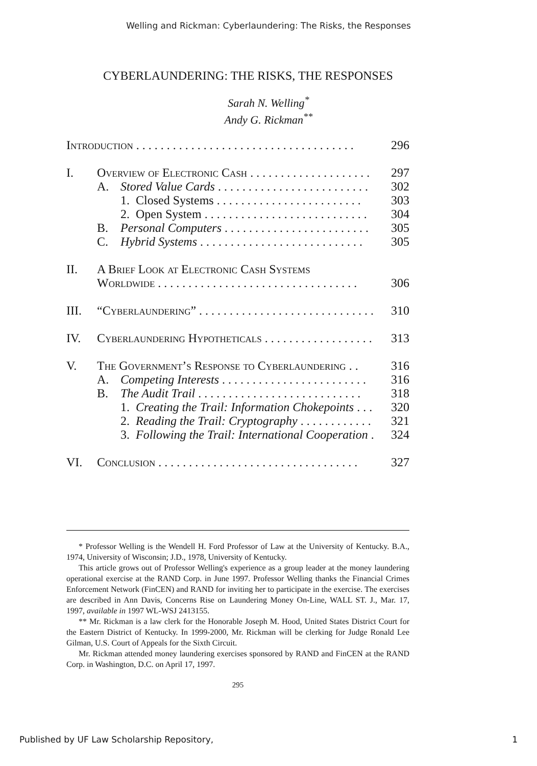Welling and Rickman: Cyberlaundering: The Risks, the Responses
CYBERLAUNDERING: THE RISKS, THE RESPONSES
Sarah N. Welling<sup>*</sup>
Andy G. Rickman<sup>**</sup>
Introduction . . . . . . . . . . . . . . . . . . . . . . . . . . . . . . . . . . . . 296
I. Overview of Electronic Cash . . . . . . . . . . . . . . . . . . . . 297
A. Stored Value Cards . . . . . . . . . . . . . . . . . . . . . . . . . 302
1. Closed Systems . . . . . . . . . . . . . . . . . . . . . . . . 303
2. Open System . . . . . . . . . . . . . . . . . . . . . . . . . . . 304
B. Personal Computers . . . . . . . . . . . . . . . . . . . . . . . . 305
C. Hybrid Systems . . . . . . . . . . . . . . . . . . . . . . . . . . . 305
II. A Brief Look at Electronic Cash Systems
Worldwide . . . . . . . . . . . . . . . . . . . . . . . . . . . . . . . . . 306
III. “Cyberlaundering” . . . . . . . . . . . . . . . . . . . . . . . . . . . . . 310
IV. Cyberlaundering Hypotheticals . . . . . . . . . . . . . . . . . . 313
V. The Government’s Response to Cyberlaundering . . 316
A. Competing Interests . . . . . . . . . . . . . . . . . . . . . . . . 316
B. The Audit Trail . . . . . . . . . . . . . . . . . . . . . . . . . . . 318
1. Creating the Trail: Information Chokepoints . . . 320
2. Reading the Trail: Cryptography . . . . . . . . . . . . 321
3. Following the Trail: International Cooperation . 324
VI. Conclusion . . . . . . . . . . . . . . . . . . . . . . . . . . . . . . . . . 327
* Professor Welling is the Wendell H. Ford Professor of Law at the University of Kentucky. B.A., 1974, University of Wisconsin; J.D., 1978, University of Kentucky.
This article grows out of Professor Welling's experience as a group leader at the money laundering operational exercise at the RAND Corp. in June 1997. Professor Welling thanks the Financial Crimes Enforcement Network (FinCEN) and RAND for inviting her to participate in the exercise. The exercises are described in Ann Davis, Concerns Rise on Laundering Money On-Line, WALL ST. J., Mar. 17, 1997, available in 1997 WL-WSJ 2413155.
** Mr. Rickman is a law clerk for the Honorable Joseph M. Hood, United States District Court for the Eastern District of Kentucky. In 1999-2000, Mr. Rickman will be clerking for Judge Ronald Lee Gilman, U.S. Court of Appeals for the Sixth Circuit.
Mr. Rickman attended money laundering exercises sponsored by RAND and FinCEN at the RAND Corp. in Washington, D.C. on April 17, 1997.
295
Published by UF Law Scholarship Repository, 1